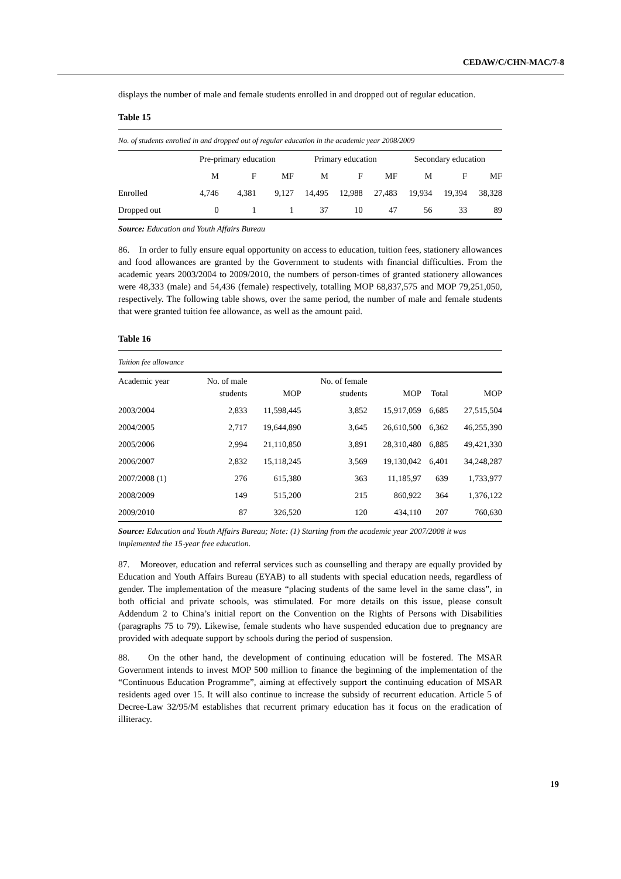CEDAW/C/CHN-MAC/7-8
displays the number of male and female students enrolled in and dropped out of regular education.
Table 15
| No. of students enrolled in and dropped out of regular education in the academic year 2008/2009 | | | | | | | | | |
| | Pre-primary education | | | Primary education | | | Secondary education | | |
| | M | F | MF | M | F | MF | M | F | MF |
| Enrolled | 4,746 | 4,381 | 9,127 | 14,495 | 12,988 | 27,483 | 19,934 | 19,394 | 38,328 |
| Dropped out | 0 | 1 | 1 | 37 | 10 | 47 | 56 | 33 | 89 |
Source: Education and Youth Affairs Bureau
86. In order to fully ensure equal opportunity on access to education, tuition fees, stationery allowances and food allowances are granted by the Government to students with financial difficulties. From the academic years 2003/2004 to 2009/2010, the numbers of person-times of granted stationery allowances were 48,333 (male) and 54,436 (female) respectively, totalling MOP 68,837,575 and MOP 79,251,050, respectively. The following table shows, over the same period, the number of male and female students that were granted tuition fee allowance, as well as the amount paid.
Table 16
| Tuition fee allowance | | | | | | |
| Academic year | No. of male students | MOP | No. of female students | MOP | Total | MOP |
| 2003/2004 | 2,833 | 11,598,445 | 3,852 | 15,917,059 | 6,685 | 27,515,504 |
| 2004/2005 | 2,717 | 19,644,890 | 3,645 | 26,610,500 | 6,362 | 46,255,390 |
| 2005/2006 | 2,994 | 21,110,850 | 3,891 | 28,310,480 | 6,885 | 49,421,330 |
| 2006/2007 | 2,832 | 15,118,245 | 3,569 | 19,130,042 | 6,401 | 34,248,287 |
| 2007/2008 (1) | 276 | 615,380 | 363 | 11,185,97 | 639 | 1,733,977 |
| 2008/2009 | 149 | 515,200 | 215 | 860,922 | 364 | 1,376,122 |
| 2009/2010 | 87 | 326,520 | 120 | 434,110 | 207 | 760,630 |
Source: Education and Youth Affairs Bureau; Note: (1) Starting from the academic year 2007/2008 it was implemented the 15-year free education.
87. Moreover, education and referral services such as counselling and therapy are equally provided by Education and Youth Affairs Bureau (EYAB) to all students with special education needs, regardless of gender. The implementation of the measure “placing students of the same level in the same class”, in both official and private schools, was stimulated. For more details on this issue, please consult Addendum 2 to China’s initial report on the Convention on the Rights of Persons with Disabilities (paragraphs 75 to 79). Likewise, female students who have suspended education due to pregnancy are provided with adequate support by schools during the period of suspension.
88. On the other hand, the development of continuing education will be fostered. The MSAR Government intends to invest MOP 500 million to finance the beginning of the implementation of the “Continuous Education Programme”, aiming at effectively support the continuing education of MSAR residents aged over 15. It will also continue to increase the subsidy of recurrent education. Article 5 of Decree-Law 32/95/M establishes that recurrent primary education has it focus on the eradication of illiteracy.
19